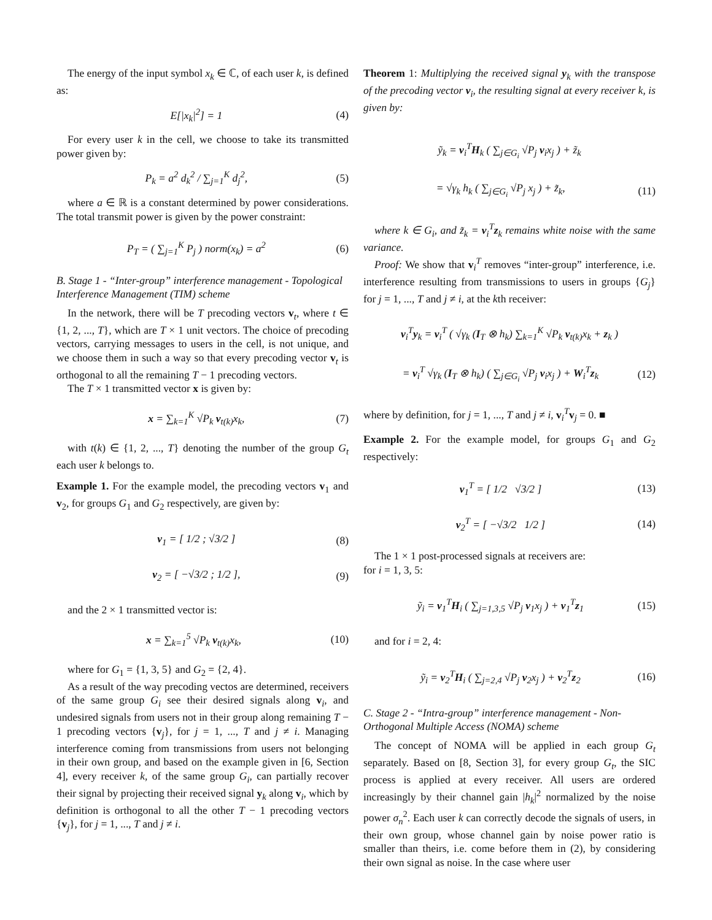The energy of the input symbol x<sub>k</sub> ∈ ℂ, of each user k, is defined as:
E[|x<sub>k</sub>|<sup>2</sup>] = 1 (4)
For every user k in the cell, we choose to take its transmitted power given by:
P<sub>k</sub> = a<sup>2</sup> d<sub>k</sub><sup>2</sup> / ∑<sub>j=1</sub><sup>K</sup> d<sub>j</sub><sup>2</sup>, (5)
where a ∈ ℝ is a constant determined by power considerations. The total transmit power is given by the power constraint:
P<sub>T</sub> = ( ∑<sub>j=1</sub><sup>K</sup> P<sub>j</sub> ) norm(x<sub>k</sub>) = a<sup>2</sup> (6)
B. Stage 1 - “Inter-group” interference management - Topological Interference Management (TIM) scheme
In the network, there will be T precoding vectors v<sub>t</sub>, where t ∈ {1, 2, ..., T}, which are T × 1 unit vectors. The choice of precoding vectors, carrying messages to users in the cell, is not unique, and we choose them in such a way so that every precoding vector v<sub>t</sub> is orthogonal to all the remaining T − 1 precoding vectors.
The T × 1 transmitted vector x is given by:
x = ∑<sub>k=1</sub><sup>K</sup> √P<sub>k</sub> v<sub>t(k)</sub>x<sub>k</sub>, (7)
with t(k) ∈ {1, 2, ..., T} denoting the number of the group G<sub>t</sub> each user k belongs to.
Example 1. For the example model, the precoding vectors v<sub>1</sub> and v<sub>2</sub>, for groups G<sub>1</sub> and G<sub>2</sub> respectively, are given by:
v<sub>1</sub> = [ 1/2 ; √3/2 ] (8)
v<sub>2</sub> = [ −√3/2 ; 1/2 ], (9)
and the 2 × 1 transmitted vector is:
x = ∑<sub>k=1</sub><sup>5</sup> √P<sub>k</sub> v<sub>t(k)</sub>x<sub>k</sub>, (10)
where for G<sub>1</sub> = {1, 3, 5} and G<sub>2</sub> = {2, 4}.
As a result of the way precoding vectos are determined, receivers of the same group G<sub>i</sub> see their desired signals along v<sub>i</sub>, and undesired signals from users not in their group along remaining T − 1 precoding vectors {v<sub>j</sub>}, for j = 1, ..., T and j ≠ i. Managing interference coming from transmissions from users not belonging in their own group, and based on the example given in [6, Section 4], every receiver k, of the same group G<sub>i</sub>, can partially recover their signal by projecting their received signal y<sub>k</sub> along v<sub>i</sub>, which by definition is orthogonal to all the other T − 1 precoding vectors {v<sub>j</sub>}, for j = 1, ..., T and j ≠ i.
Theorem 1: Multiplying the received signal y<sub>k</sub> with the transpose of the precoding vector v<sub>i</sub>, the resulting signal at every receiver k, is given by:
ỹ<sub>k</sub> = v<sub>i</sub><sup>T</sup>H<sub>k</sub> ( ∑<sub>j∈G<sub>i</sub></sub> √P<sub>j</sub> v<sub>i</sub>x<sub>j</sub> ) + z̃<sub>k</sub>
= √γ<sub>k</sub> h<sub>k</sub> ( ∑<sub>j∈G<sub>i</sub></sub> √P<sub>j</sub> x<sub>j</sub> ) + z̃<sub>k</sub>, (11)
where k ∈ G<sub>i</sub>, and z̃<sub>k</sub> = v<sub>i</sub><sup>T</sup>z<sub>k</sub> remains white noise with the same variance.
Proof: We show that v<sub>i</sub><sup>T</sup> removes “inter-group” interference, i.e. interference resulting from transmissions to users in groups {G<sub>j</sub>} for j = 1, ..., T and j ≠ i, at the kth receiver:
v<sub>i</sub><sup>T</sup>y<sub>k</sub> = v<sub>i</sub><sup>T</sup> ( √γ<sub>k</sub> (I<sub>T</sub> ⊗ h<sub>k</sub>) ∑<sub>k=1</sub><sup>K</sup> √P<sub>k</sub> v<sub>t(k)</sub>x<sub>k</sub> + z<sub>k</sub> )
= v<sub>i</sub><sup>T</sup> √γ<sub>k</sub> (I<sub>T</sub> ⊗ h<sub>k</sub>) ( ∑<sub>j∈G<sub>i</sub></sub> √P<sub>j</sub> v<sub>i</sub>x<sub>j</sub> ) + W<sub>i</sub><sup>T</sup>z<sub>k</sub> (12)
where by definition, for j = 1, ..., T and j ≠ i, v<sub>i</sub><sup>T</sup>v<sub>j</sub> = 0. ■
Example 2. For the example model, for groups G<sub>1</sub> and G<sub>2</sub> respectively:
v<sub>1</sub><sup>T</sup> = [ 1/2 √3/2 ] (13)
v<sub>2</sub><sup>T</sup> = [ −√3/2 1/2 ] (14)
The 1 × 1 post-processed signals at receivers are:
for i = 1, 3, 5:
ỹ<sub>i</sub> = v<sub>1</sub><sup>T</sup>H<sub>i</sub> ( ∑<sub>j=1,3,5</sub> √P<sub>j</sub> v<sub>1</sub>x<sub>j</sub> ) + v<sub>1</sub><sup>T</sup>z<sub>1</sub> (15)
and for i = 2, 4:
ỹ<sub>i</sub> = v<sub>2</sub><sup>T</sup>H<sub>i</sub> ( ∑<sub>j=2,4</sub> √P<sub>j</sub> v<sub>2</sub>x<sub>j</sub> ) + v<sub>2</sub><sup>T</sup>z<sub>2</sub> (16)
C. Stage 2 - “Intra-group” interference management - Non-Orthogonal Multiple Access (NOMA) scheme
The concept of NOMA will be applied in each group G<sub>t</sub> separately. Based on [8, Section 3], for every group G<sub>t</sub>, the SIC process is applied at every receiver. All users are ordered increasingly by their channel gain |h<sub>k</sub>|<sup>2</sup> normalized by the noise power σ<sub>n</sub><sup>2</sup>. Each user k can correctly decode the signals of users, in their own group, whose channel gain by noise power ratio is smaller than theirs, i.e. come before them in (2), by considering their own signal as noise. In the case where user